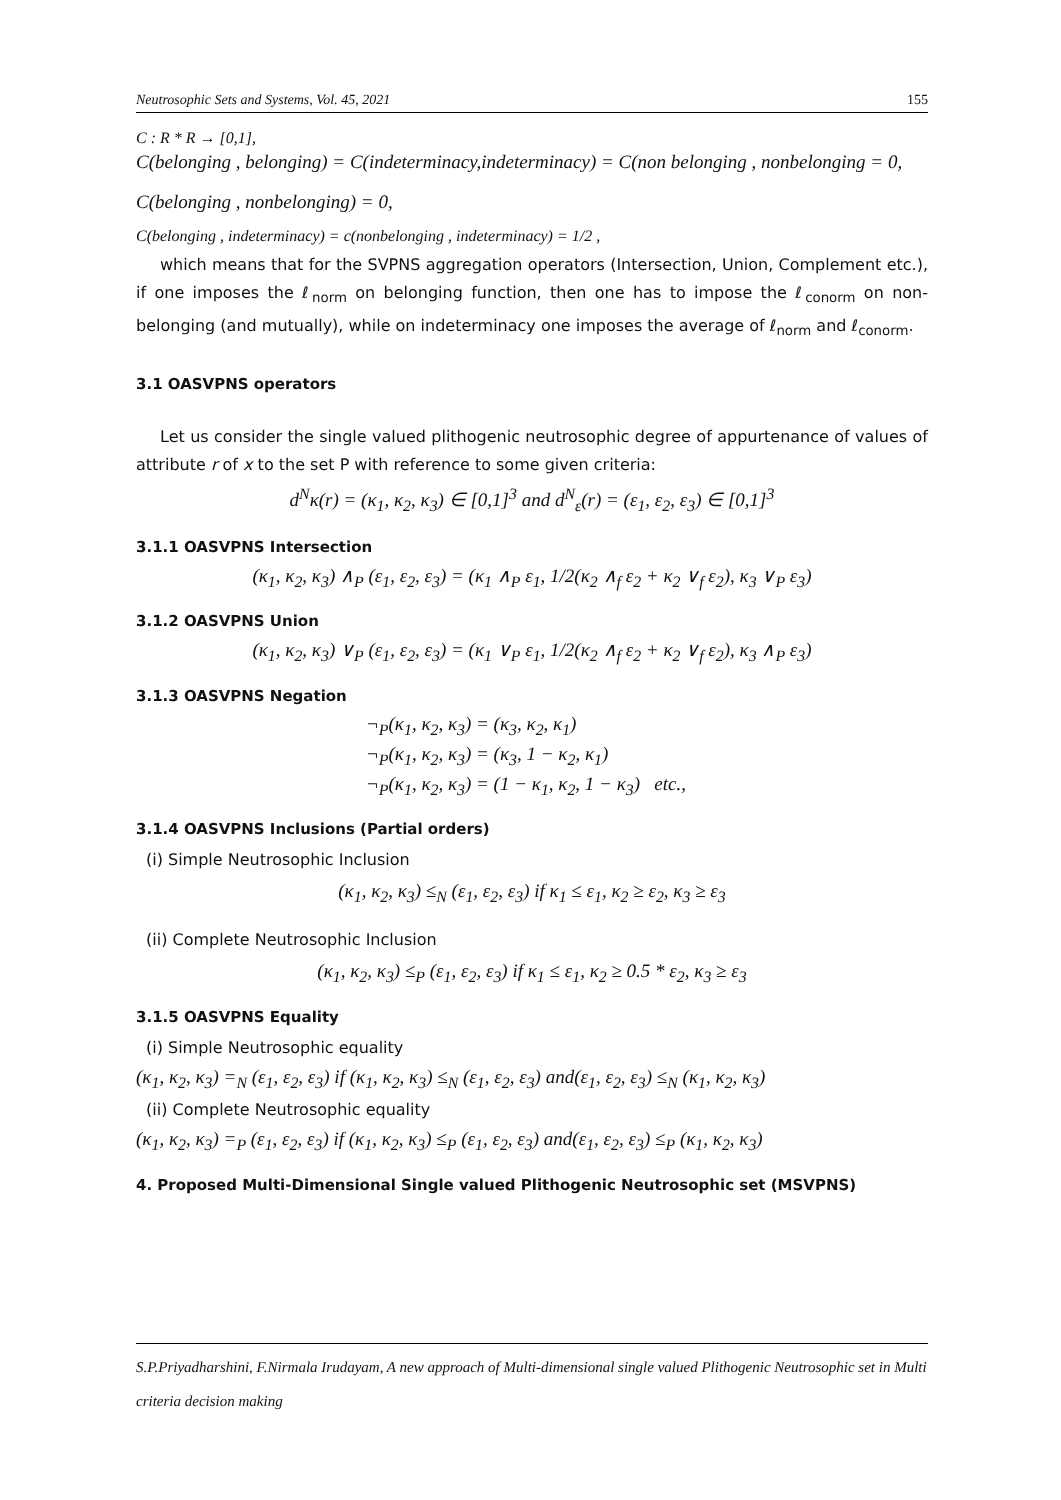Neutrosophic Sets and Systems, Vol. 45, 2021 155
C : R * R → [0,1],
C(belonging , belonging) = C(indeterminacy,indeterminacy) = C(non belonging , nonbelonging = 0,
C(belonging , nonbelonging) = 0,
C(belonging , indeterminacy) = c(nonbelonging , indeterminacy) = 1/2 ,
which means that for the SVPNS aggregation operators (Intersection, Union, Complement etc.), if one imposes the ℓ<sub>norm</sub> on belonging function, then one has to impose the ℓ<sub>conorm</sub> on non-belonging (and mutually), while on indeterminacy one imposes the average of ℓ<sub>norm</sub> and ℓ<sub>conorm</sub>.
3.1 OASVPNS operators
Let us consider the single valued plithogenic neutrosophic degree of appurtenance of values of attribute r of x to the set P with reference to some given criteria:
d<sup>N</sup>κ(r) = (κ<sub>1</sub>, κ<sub>2</sub>, κ<sub>3</sub>) ∈ [0,1]<sup>3</sup> and d<sup>N</sup><sub>ε</sub>(r) = (ε<sub>1</sub>, ε<sub>2</sub>, ε<sub>3</sub>) ∈ [0,1]<sup>3</sup>
3.1.1 OASVPNS Intersection
(κ<sub>1</sub>, κ<sub>2</sub>, κ<sub>3</sub>) ∧<sub>P</sub> (ε<sub>1</sub>, ε<sub>2</sub>, ε<sub>3</sub>) = (κ<sub>1</sub> ∧<sub>P</sub> ε<sub>1</sub>, 1/2(κ<sub>2</sub> ∧<sub>f</sub> ε<sub>2</sub> + κ<sub>2</sub> ∨<sub>f</sub> ε<sub>2</sub>), κ<sub>3</sub> ∨<sub>P</sub> ε<sub>3</sub>)
3.1.2 OASVPNS Union
(κ<sub>1</sub>, κ<sub>2</sub>, κ<sub>3</sub>) ∨<sub>P</sub> (ε<sub>1</sub>, ε<sub>2</sub>, ε<sub>3</sub>) = (κ<sub>1</sub> ∨<sub>P</sub> ε<sub>1</sub>, 1/2(κ<sub>2</sub> ∧<sub>f</sub> ε<sub>2</sub> + κ<sub>2</sub> ∨<sub>f</sub> ε<sub>2</sub>), κ<sub>3</sub> ∧<sub>P</sub> ε<sub>3</sub>)
3.1.3 OASVPNS Negation
¬<sub>P</sub>(κ<sub>1</sub>, κ<sub>2</sub>, κ<sub>3</sub>) = (κ<sub>3</sub>, κ<sub>2</sub>, κ<sub>1</sub>)
¬<sub>P</sub>(κ<sub>1</sub>, κ<sub>2</sub>, κ<sub>3</sub>) = (κ<sub>3</sub>, 1 − κ<sub>2</sub>, κ<sub>1</sub>)
¬<sub>P</sub>(κ<sub>1</sub>, κ<sub>2</sub>, κ<sub>3</sub>) = (1 − κ<sub>1</sub>, κ<sub>2</sub>, 1 − κ<sub>3</sub>) etc.,
3.1.4 OASVPNS Inclusions (Partial orders)
(i) Simple Neutrosophic Inclusion
(κ<sub>1</sub>, κ<sub>2</sub>, κ<sub>3</sub>) ≤<sub>N</sub> (ε<sub>1</sub>, ε<sub>2</sub>, ε<sub>3</sub>) if κ<sub>1</sub> ≤ ε<sub>1</sub>, κ<sub>2</sub> ≥ ε<sub>2</sub>, κ<sub>3</sub> ≥ ε<sub>3</sub>
(ii) Complete Neutrosophic Inclusion
(κ<sub>1</sub>, κ<sub>2</sub>, κ<sub>3</sub>) ≤<sub>P</sub> (ε<sub>1</sub>, ε<sub>2</sub>, ε<sub>3</sub>) if κ<sub>1</sub> ≤ ε<sub>1</sub>, κ<sub>2</sub> ≥ 0.5 * ε<sub>2</sub>, κ<sub>3</sub> ≥ ε<sub>3</sub>
3.1.5 OASVPNS Equality
(i) Simple Neutrosophic equality
(κ<sub>1</sub>, κ<sub>2</sub>, κ<sub>3</sub>) =<sub>N</sub> (ε<sub>1</sub>, ε<sub>2</sub>, ε<sub>3</sub>) if (κ<sub>1</sub>, κ<sub>2</sub>, κ<sub>3</sub>) ≤<sub>N</sub> (ε<sub>1</sub>, ε<sub>2</sub>, ε<sub>3</sub>) and(ε<sub>1</sub>, ε<sub>2</sub>, ε<sub>3</sub>) ≤<sub>N</sub> (κ<sub>1</sub>, κ<sub>2</sub>, κ<sub>3</sub>)
(ii) Complete Neutrosophic equality
(κ<sub>1</sub>, κ<sub>2</sub>, κ<sub>3</sub>) =<sub>P</sub> (ε<sub>1</sub>, ε<sub>2</sub>, ε<sub>3</sub>) if (κ<sub>1</sub>, κ<sub>2</sub>, κ<sub>3</sub>) ≤<sub>P</sub> (ε<sub>1</sub>, ε<sub>2</sub>, ε<sub>3</sub>) and(ε<sub>1</sub>, ε<sub>2</sub>, ε<sub>3</sub>) ≤<sub>P</sub> (κ<sub>1</sub>, κ<sub>2</sub>, κ<sub>3</sub>)
4. Proposed Multi-Dimensional Single valued Plithogenic Neutrosophic set (MSVPNS)
S.P.Priyadharshini, F.Nirmala Irudayam, A new approach of Multi-dimensional single valued Plithogenic Neutrosophic set in Multi criteria decision making